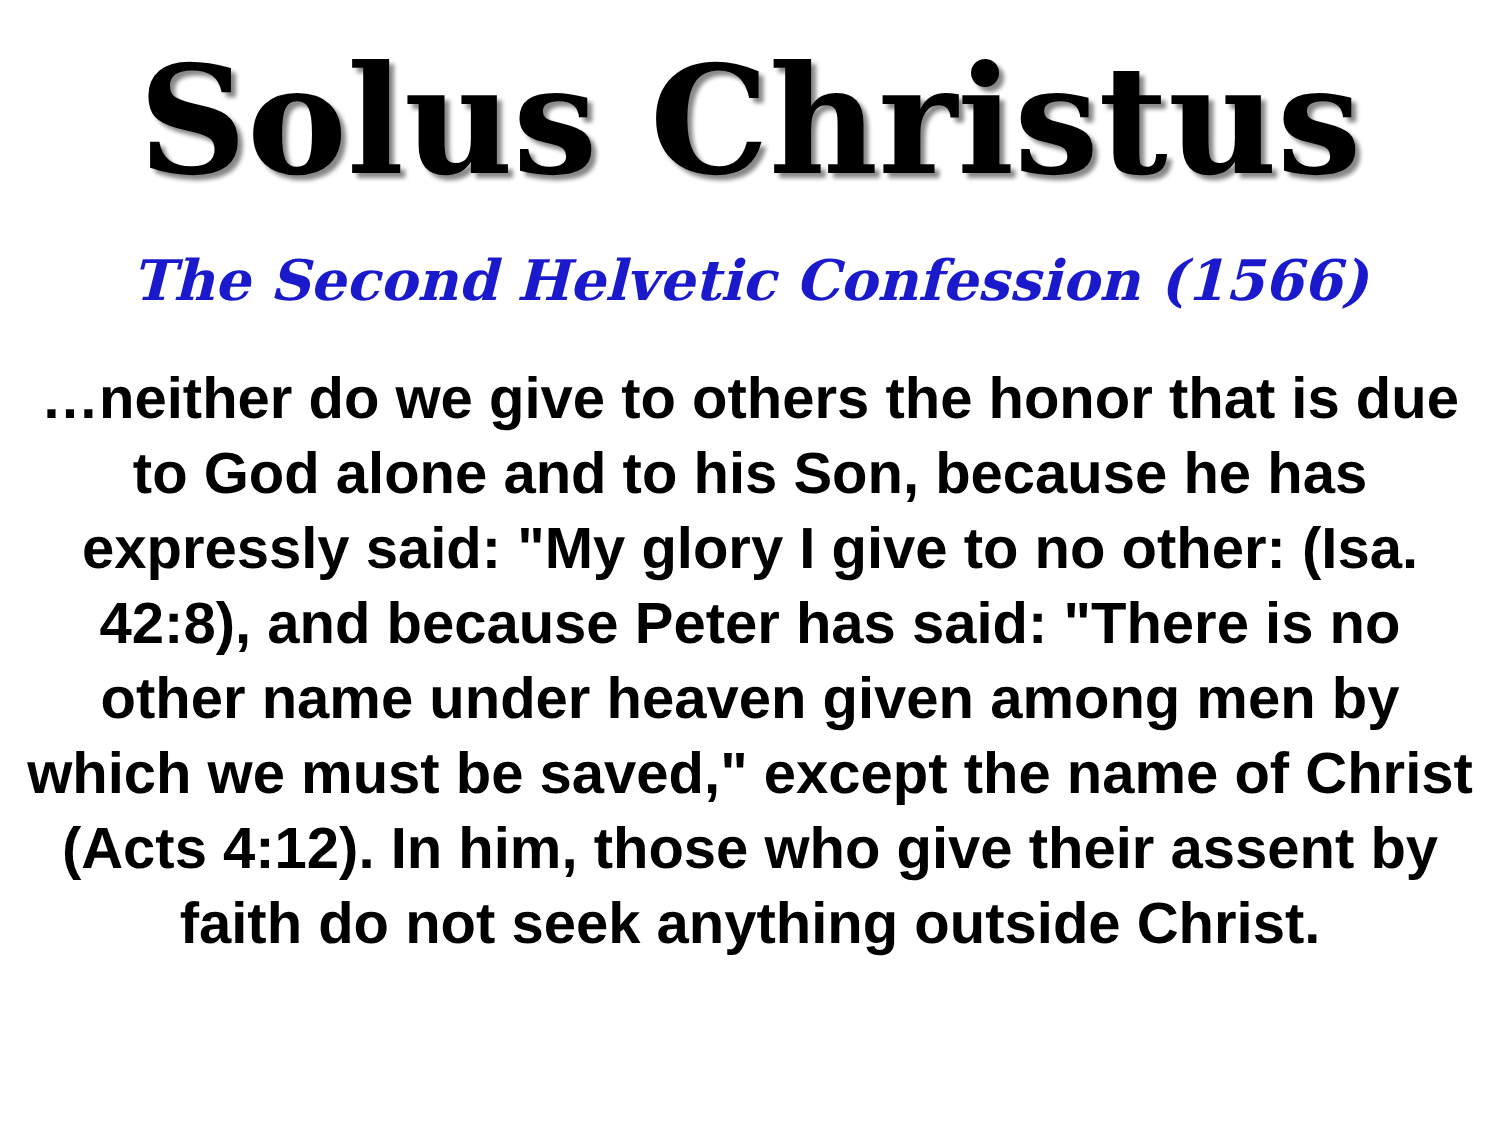Solus Christus
The Second Helvetic Confession (1566)
…neither do we give to others the honor that is due to God alone and to his Son, because he has expressly said: "My glory I give to no other: (Isa. 42:8), and because Peter has said: "There is no other name under heaven given among men by which we must be saved," except the name of Christ (Acts 4:12). In him, those who give their assent by faith do not seek anything outside Christ.